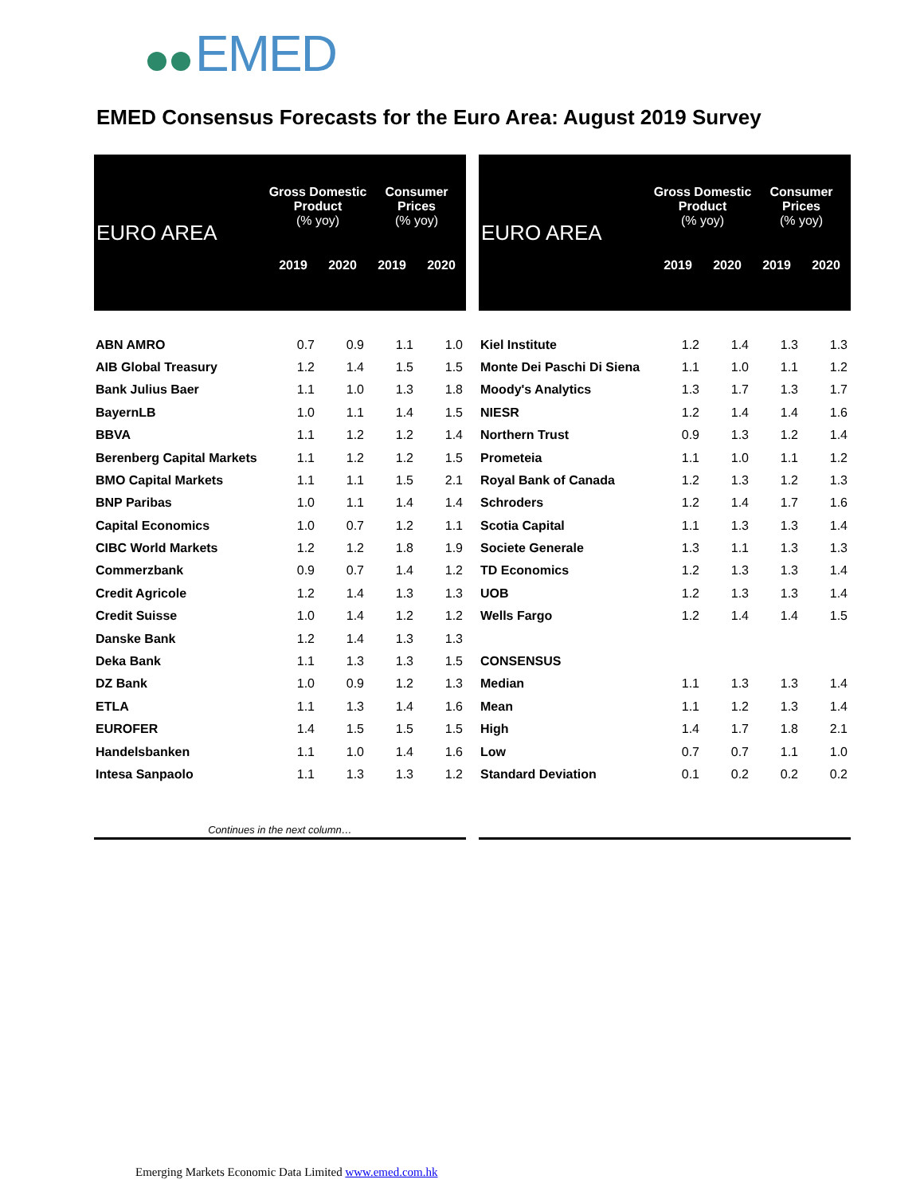EMED
EMED Consensus Forecasts for the Euro Area: August 2019 Survey
| EURO AREA | Gross Domestic Product (% yoy) | | Consumer Prices (% yoy) | |
| --- | --- | --- | --- | --- |
| | 2019 | 2020 | 2019 | 2020 |
| ABN AMRO | 0.7 | 0.9 | 1.1 | 1.0 |
| AIB Global Treasury | 1.2 | 1.4 | 1.5 | 1.5 |
| Bank Julius Baer | 1.1 | 1.0 | 1.3 | 1.8 |
| BayernLB | 1.0 | 1.1 | 1.4 | 1.5 |
| BBVA | 1.1 | 1.2 | 1.2 | 1.4 |
| Berenberg Capital Markets | 1.1 | 1.2 | 1.2 | 1.5 |
| BMO Capital Markets | 1.1 | 1.1 | 1.5 | 2.1 |
| BNP Paribas | 1.0 | 1.1 | 1.4 | 1.4 |
| Capital Economics | 1.0 | 0.7 | 1.2 | 1.1 |
| CIBC World Markets | 1.2 | 1.2 | 1.8 | 1.9 |
| Commerzbank | 0.9 | 0.7 | 1.4 | 1.2 |
| Credit Agricole | 1.2 | 1.4 | 1.3 | 1.3 |
| Credit Suisse | 1.0 | 1.4 | 1.2 | 1.2 |
| Danske Bank | 1.2 | 1.4 | 1.3 | 1.3 |
| Deka Bank | 1.1 | 1.3 | 1.3 | 1.5 |
| DZ Bank | 1.0 | 0.9 | 1.2 | 1.3 |
| ETLA | 1.1 | 1.3 | 1.4 | 1.6 |
| EUROFER | 1.4 | 1.5 | 1.5 | 1.5 |
| Handelsbanken | 1.1 | 1.0 | 1.4 | 1.6 |
| Intesa Sanpaolo | 1.1 | 1.3 | 1.3 | 1.2 |
| Continues in the next column… | | | | |
| EURO AREA | Gross Domestic Product (% yoy) | | Consumer Prices (% yoy) | |
| --- | --- | --- | --- | --- |
| | 2019 | 2020 | 2019 | 2020 |
| Kiel Institute | 1.2 | 1.4 | 1.3 | 1.3 |
| Monte Dei Paschi Di Siena | 1.1 | 1.0 | 1.1 | 1.2 |
| Moody's Analytics | 1.3 | 1.7 | 1.3 | 1.7 |
| NIESR | 1.2 | 1.4 | 1.4 | 1.6 |
| Northern Trust | 0.9 | 1.3 | 1.2 | 1.4 |
| Prometeia | 1.1 | 1.0 | 1.1 | 1.2 |
| Royal Bank of Canada | 1.2 | 1.3 | 1.2 | 1.3 |
| Schroders | 1.2 | 1.4 | 1.7 | 1.6 |
| Scotia Capital | 1.1 | 1.3 | 1.3 | 1.4 |
| Societe Generale | 1.3 | 1.1 | 1.3 | 1.3 |
| TD Economics | 1.2 | 1.3 | 1.3 | 1.4 |
| UOB | 1.2 | 1.3 | 1.3 | 1.4 |
| Wells Fargo | 1.2 | 1.4 | 1.4 | 1.5 |
| CONSENSUS | | | | |
| Median | 1.1 | 1.3 | 1.3 | 1.4 |
| Mean | 1.1 | 1.2 | 1.3 | 1.4 |
| High | 1.4 | 1.7 | 1.8 | 2.1 |
| Low | 0.7 | 0.7 | 1.1 | 1.0 |
| Standard Deviation | 0.1 | 0.2 | 0.2 | 0.2 |
Emerging Markets Economic Data Limited www.emed.com.hk